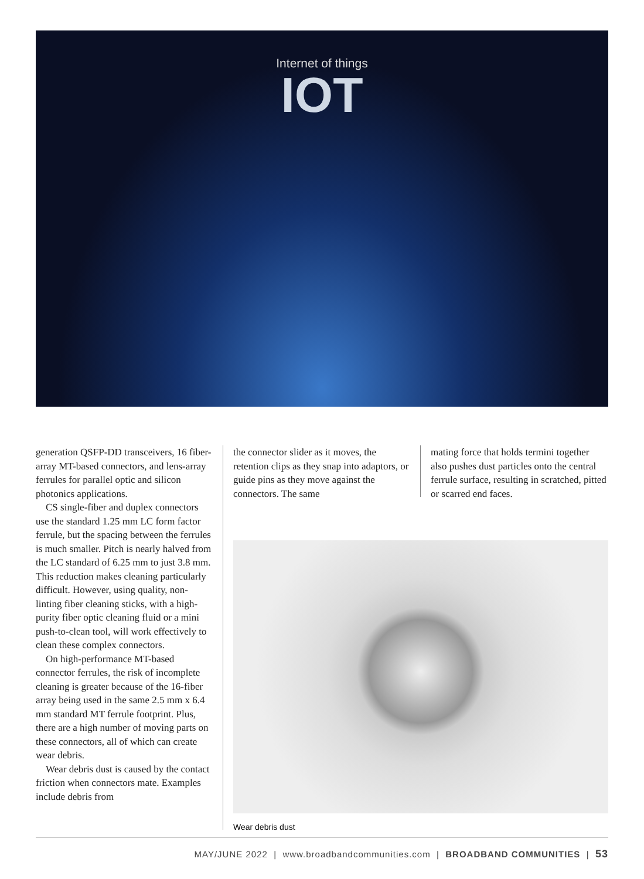Internet of things
IOT
generation QSFP-DD transceivers, 16 fiber-array MT-based connectors, and lens-array ferrules for parallel optic and silicon photonics applications.
CS single-fiber and duplex connectors use the standard 1.25 mm LC form factor ferrule, but the spacing between the ferrules is much smaller. Pitch is nearly halved from the LC standard of 6.25 mm to just 3.8 mm. This reduction makes cleaning particularly difficult. However, using quality, non-linting fiber cleaning sticks, with a high-purity fiber optic cleaning fluid or a mini push-to-clean tool, will work effectively to clean these complex connectors.
On high-performance MT-based connector ferrules, the risk of incomplete cleaning is greater because of the 16-fiber array being used in the same 2.5 mm x 6.4 mm standard MT ferrule footprint. Plus, there are a high number of moving parts on these connectors, all of which can create wear debris.
Wear debris dust is caused by the contact friction when connectors mate. Examples include debris from
the connector slider as it moves, the retention clips as they snap into adaptors, or guide pins as they move against the connectors. The same
mating force that holds termini together also pushes dust particles onto the central ferrule surface, resulting in scratched, pitted or scarred end faces.
Wear debris dust
MAY/JUNE 2022 | www.broadbandcommunities.com | BROADBAND COMMUNITIES | 53